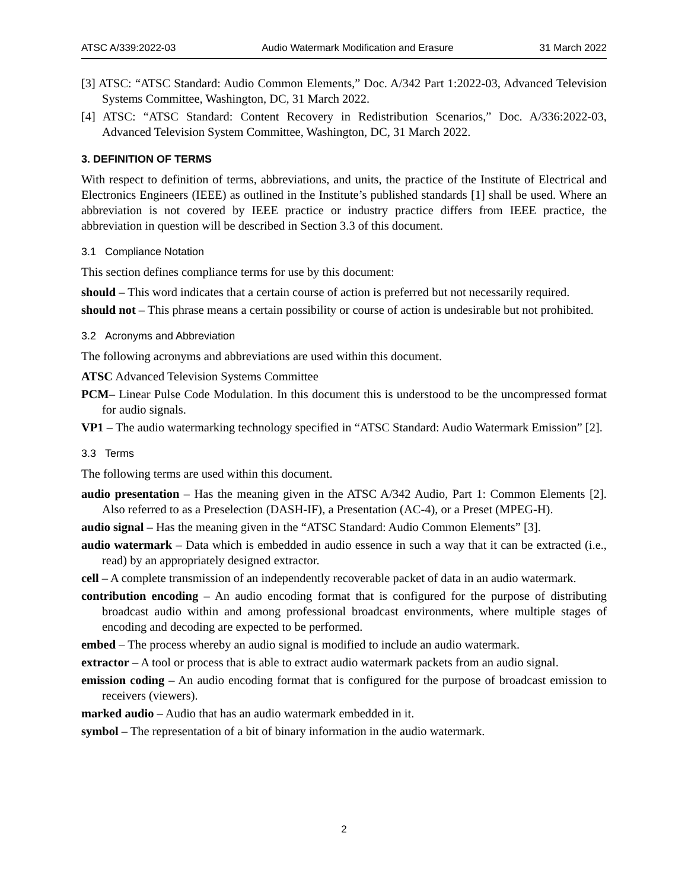ATSC A/339:2022-03 Audio Watermark Modification and Erasure 31 March 2022
[3] ATSC: “ATSC Standard: Audio Common Elements,” Doc. A/342 Part 1:2022-03, Advanced Television Systems Committee, Washington, DC, 31 March 2022.
[4] ATSC: “ATSC Standard: Content Recovery in Redistribution Scenarios,” Doc. A/336:2022-03, Advanced Television System Committee, Washington, DC, 31 March 2022.
3. DEFINITION OF TERMS
With respect to definition of terms, abbreviations, and units, the practice of the Institute of Electrical and Electronics Engineers (IEEE) as outlined in the Institute’s published standards [1] shall be used. Where an abbreviation is not covered by IEEE practice or industry practice differs from IEEE practice, the abbreviation in question will be described in Section 3.3 of this document.
3.1 Compliance Notation
This section defines compliance terms for use by this document:
should – This word indicates that a certain course of action is preferred but not necessarily required.
should not – This phrase means a certain possibility or course of action is undesirable but not prohibited.
3.2 Acronyms and Abbreviation
The following acronyms and abbreviations are used within this document.
ATSC Advanced Television Systems Committee
PCM– Linear Pulse Code Modulation. In this document this is understood to be the uncompressed format for audio signals.
VP1 – The audio watermarking technology specified in “ATSC Standard: Audio Watermark Emission” [2].
3.3 Terms
The following terms are used within this document.
audio presentation – Has the meaning given in the ATSC A/342 Audio, Part 1: Common Elements [2]. Also referred to as a Preselection (DASH-IF), a Presentation (AC-4), or a Preset (MPEG-H).
audio signal – Has the meaning given in the “ATSC Standard: Audio Common Elements” [3].
audio watermark – Data which is embedded in audio essence in such a way that it can be extracted (i.e., read) by an appropriately designed extractor.
cell – A complete transmission of an independently recoverable packet of data in an audio watermark.
contribution encoding – An audio encoding format that is configured for the purpose of distributing broadcast audio within and among professional broadcast environments, where multiple stages of encoding and decoding are expected to be performed.
embed – The process whereby an audio signal is modified to include an audio watermark.
extractor – A tool or process that is able to extract audio watermark packets from an audio signal.
emission coding – An audio encoding format that is configured for the purpose of broadcast emission to receivers (viewers).
marked audio – Audio that has an audio watermark embedded in it.
symbol – The representation of a bit of binary information in the audio watermark.
2